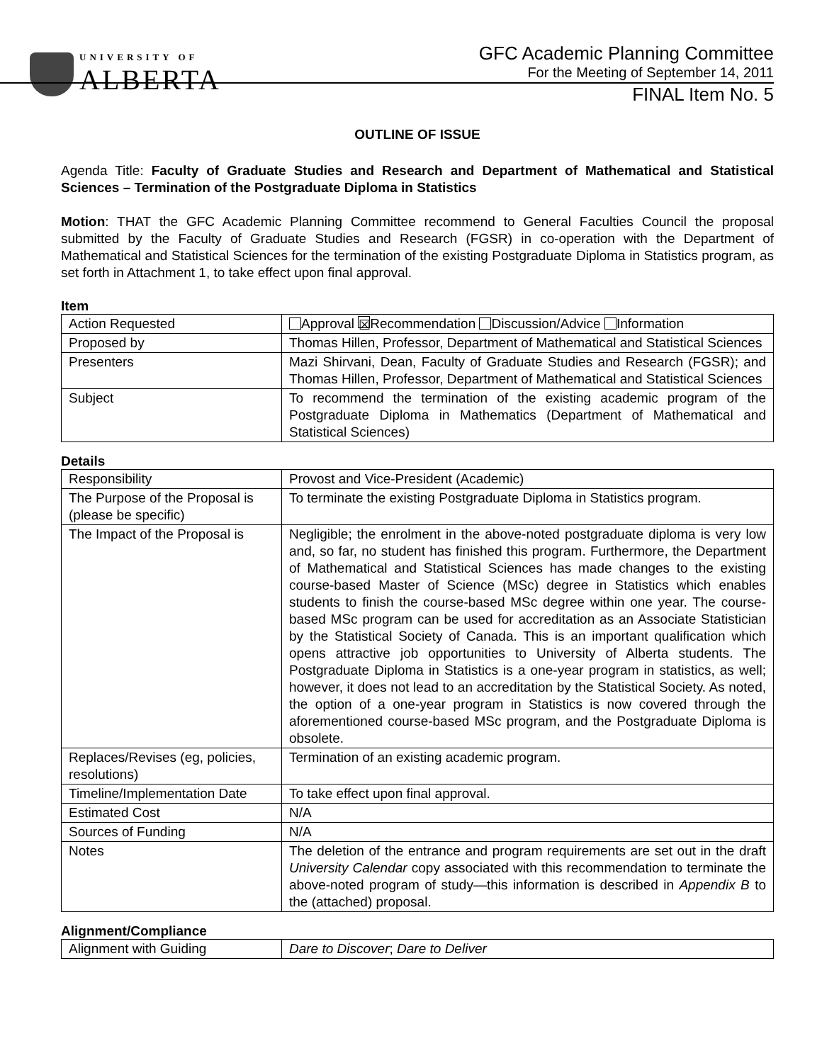UNIVERSITY OF
ALBERTA
GFC Academic Planning Committee
For the Meeting of September 14, 2011
FINAL Item No. 5
OUTLINE OF ISSUE
Agenda Title: Faculty of Graduate Studies and Research and Department of Mathematical and Statistical Sciences – Termination of the Postgraduate Diploma in Statistics
Motion: THAT the GFC Academic Planning Committee recommend to General Faculties Council the proposal submitted by the Faculty of Graduate Studies and Research (FGSR) in co-operation with the Department of Mathematical and Statistical Sciences for the termination of the existing Postgraduate Diploma in Statistics program, as set forth in Attachment 1, to take effect upon final approval.
Item
| Action Requested | Approval ☒ Recommendation Discussion/Advice Information |
| Proposed by | Thomas Hillen, Professor, Department of Mathematical and Statistical Sciences |
| Presenters | Mazi Shirvani, Dean, Faculty of Graduate Studies and Research (FGSR); and Thomas Hillen, Professor, Department of Mathematical and Statistical Sciences |
| Subject | To recommend the termination of the existing academic program of the Postgraduate Diploma in Mathematics (Department of Mathematical and Statistical Sciences) |
Details
| Responsibility | Provost and Vice-President (Academic) |
| The Purpose of the Proposal is (please be specific) | To terminate the existing Postgraduate Diploma in Statistics program. |
| The Impact of the Proposal is | Negligible; the enrolment in the above-noted postgraduate diploma is very low and, so far, no student has finished this program. Furthermore, the Department of Mathematical and Statistical Sciences has made changes to the existing course-based Master of Science (MSc) degree in Statistics which enables students to finish the course-based MSc degree within one year. The course-based MSc program can be used for accreditation as an Associate Statistician by the Statistical Society of Canada. This is an important qualification which opens attractive job opportunities to University of Alberta students. The Postgraduate Diploma in Statistics is a one-year program in statistics, as well; however, it does not lead to an accreditation by the Statistical Society. As noted, the option of a one-year program in Statistics is now covered through the aforementioned course-based MSc program, and the Postgraduate Diploma is obsolete. |
| Replaces/Revises (eg, policies, resolutions) | Termination of an existing academic program. |
| Timeline/Implementation Date | To take effect upon final approval. |
| Estimated Cost | N/A |
| Sources of Funding | N/A |
| Notes | The deletion of the entrance and program requirements are set out in the draft University Calendar copy associated with this recommendation to terminate the above-noted program of study—this information is described in Appendix B to the (attached) proposal. |
Alignment/Compliance
| Alignment with Guiding | Dare to Discover ; Dare to Deliver |